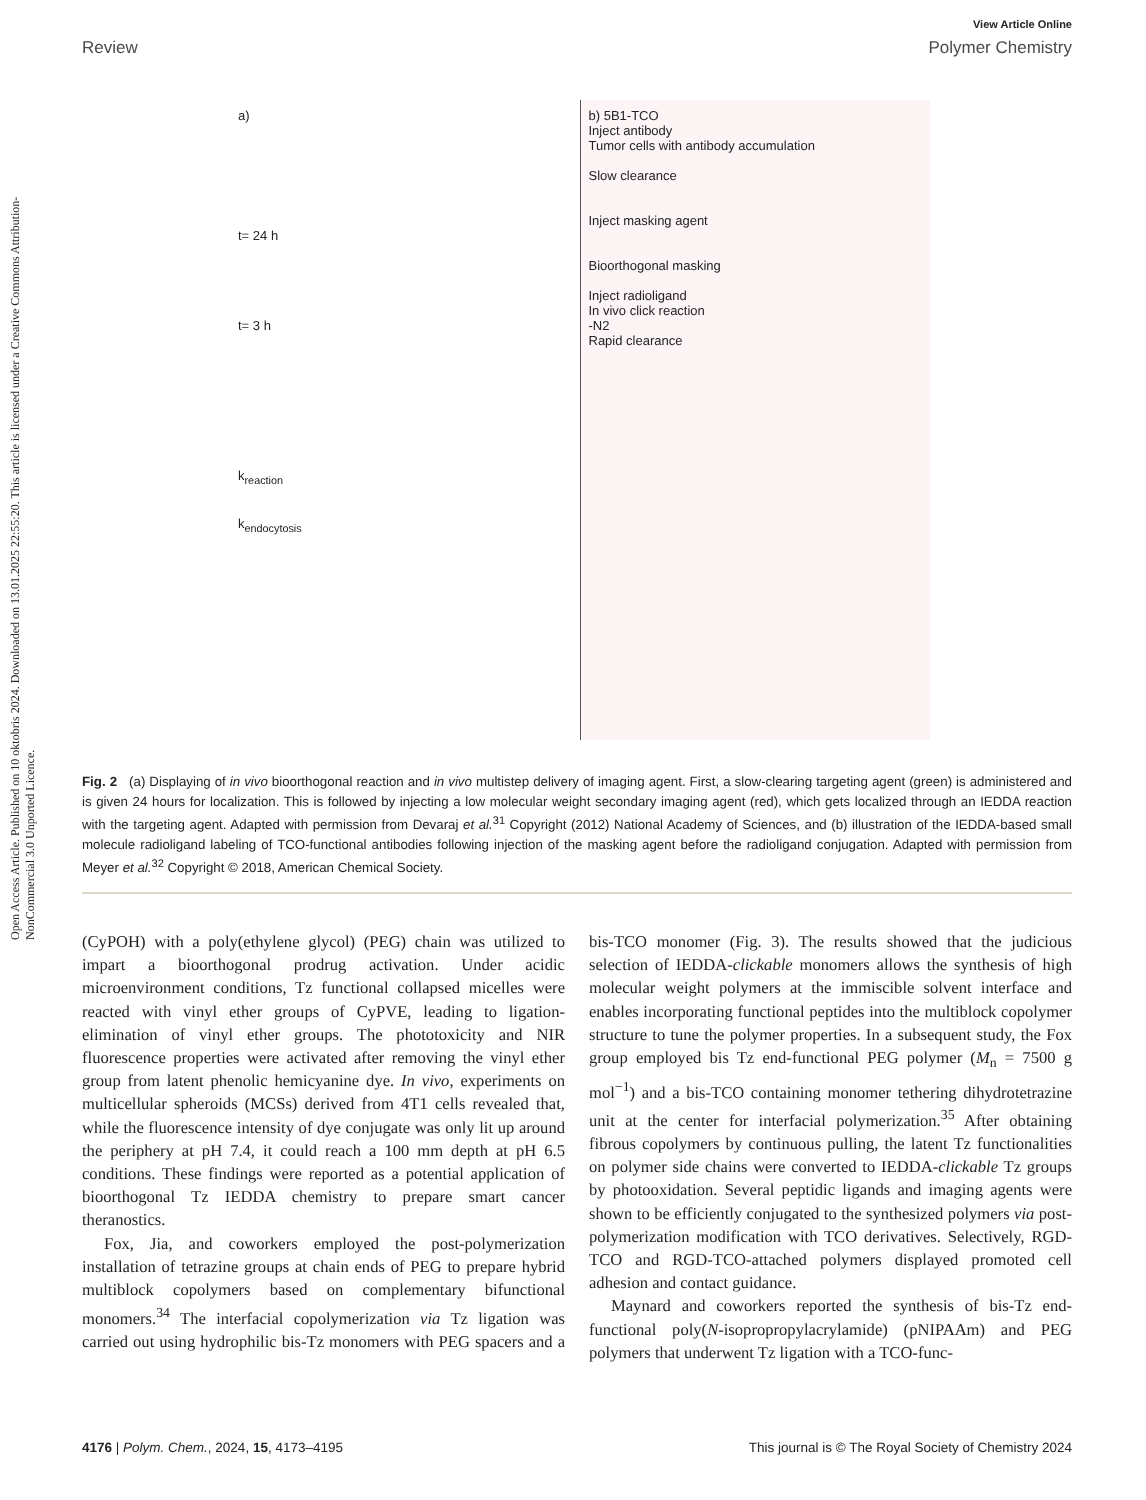Open Access Article. Published on 10 oktobris 2024. Downloaded on 13.01.2025 22:55:20. This article is licensed under a Creative Commons Attribution-NonCommercial 3.0 Unported Licence.
View Article Online
Review Polymer Chemistry
a)
t= 24 h
t= 3 h
k<sub>reaction</sub>
k<sub>endocytosis</sub>
b) 5B1-TCO
Inject antibody
Tumor cells with antibody accumulation
Slow clearance
Inject masking agent
Bioorthogonal masking
Inject radioligand
In vivo click reaction
-N2
Rapid clearance
Fig. 2 (a) Displaying of in vivo bioorthogonal reaction and in vivo multistep delivery of imaging agent. First, a slow-clearing targeting agent (green) is administered and is given 24 hours for localization. This is followed by injecting a low molecular weight secondary imaging agent (red), which gets localized through an IEDDA reaction with the targeting agent. Adapted with permission from Devaraj et al.<sup>31</sup> Copyright (2012) National Academy of Sciences, and (b) illustration of the IEDDA-based small molecule radioligand labeling of TCO-functional antibodies following injection of the masking agent before the radioligand conjugation. Adapted with permission from Meyer et al.<sup>32</sup> Copyright © 2018, American Chemical Society.
(CyPOH) with a poly(ethylene glycol) (PEG) chain was utilized to impart a bioorthogonal prodrug activation. Under acidic microenvironment conditions, Tz functional collapsed micelles were reacted with vinyl ether groups of CyPVE, leading to ligation-elimination of vinyl ether groups. The phototoxicity and NIR fluorescence properties were activated after removing the vinyl ether group from latent phenolic hemicyanine dye. In vivo, experiments on multicellular spheroids (MCSs) derived from 4T1 cells revealed that, while the fluorescence intensity of dye conjugate was only lit up around the periphery at pH 7.4, it could reach a 100 mm depth at pH 6.5 conditions. These findings were reported as a potential application of bioorthogonal Tz IEDDA chemistry to prepare smart cancer theranostics.
Fox, Jia, and coworkers employed the post-polymerization installation of tetrazine groups at chain ends of PEG to prepare hybrid multiblock copolymers based on complementary bifunctional monomers.<sup>34</sup> The interfacial copolymerization via Tz ligation was carried out using hydrophilic bis-Tz monomers with PEG spacers and a bis-TCO monomer (Fig. 3). The results showed that the judicious selection of IEDDA-clickable monomers allows the synthesis of high molecular weight polymers at the immiscible solvent interface and enables incorporating functional peptides into the multiblock copolymer structure to tune the polymer properties. In a subsequent study, the Fox group employed bis Tz end-functional PEG polymer (M<sub>n</sub> = 7500 g mol<sup>−1</sup>) and a bis-TCO containing monomer tethering dihydrotetrazine unit at the center for interfacial polymerization.<sup>35</sup> After obtaining fibrous copolymers by continuous pulling, the latent Tz functionalities on polymer side chains were converted to IEDDA-clickable Tz groups by photooxidation. Several peptidic ligands and imaging agents were shown to be efficiently conjugated to the synthesized polymers via post-polymerization modification with TCO derivatives. Selectively, RGD-TCO and RGD-TCO-attached polymers displayed promoted cell adhesion and contact guidance.
Maynard and coworkers reported the synthesis of bis-Tz end-functional poly(N-isopropropylacrylamide) (pNIPAAm) and PEG polymers that underwent Tz ligation with a TCO-func-
4176 | Polym. Chem., 2024, 15, 4173–4195 This journal is © The Royal Society of Chemistry 2024